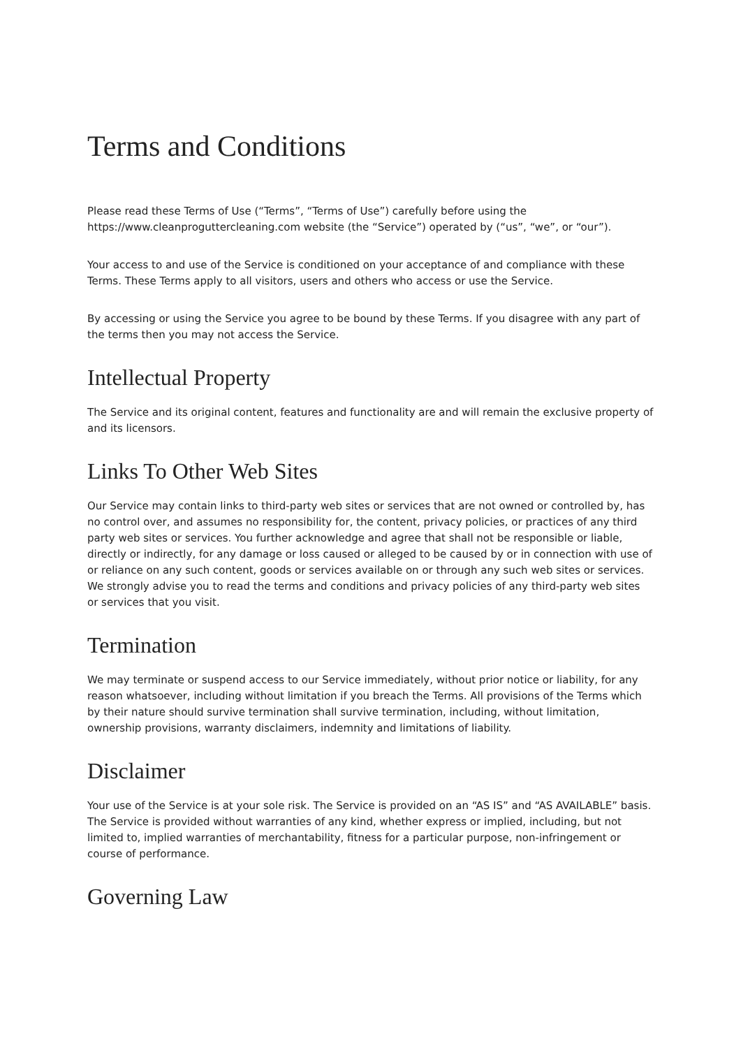Terms and Conditions
Please read these Terms of Use (“Terms”, “Terms of Use”) carefully before using the https://www.cleanproguttercleaning.com website (the “Service”) operated by (“us”, “we”, or “our”).
Your access to and use of the Service is conditioned on your acceptance of and compliance with these Terms. These Terms apply to all visitors, users and others who access or use the Service.
By accessing or using the Service you agree to be bound by these Terms. If you disagree with any part of the terms then you may not access the Service.
Intellectual Property
The Service and its original content, features and functionality are and will remain the exclusive property of and its licensors.
Links To Other Web Sites
Our Service may contain links to third-party web sites or services that are not owned or controlled by, has no control over, and assumes no responsibility for, the content, privacy policies, or practices of any third party web sites or services. You further acknowledge and agree that shall not be responsible or liable, directly or indirectly, for any damage or loss caused or alleged to be caused by or in connection with use of or reliance on any such content, goods or services available on or through any such web sites or services. We strongly advise you to read the terms and conditions and privacy policies of any third-party web sites or services that you visit.
Termination
We may terminate or suspend access to our Service immediately, without prior notice or liability, for any reason whatsoever, including without limitation if you breach the Terms. All provisions of the Terms which by their nature should survive termination shall survive termination, including, without limitation, ownership provisions, warranty disclaimers, indemnity and limitations of liability.
Disclaimer
Your use of the Service is at your sole risk. The Service is provided on an “AS IS” and “AS AVAILABLE” basis. The Service is provided without warranties of any kind, whether express or implied, including, but not limited to, implied warranties of merchantability, fitness for a particular purpose, non-infringement or course of performance.
Governing Law